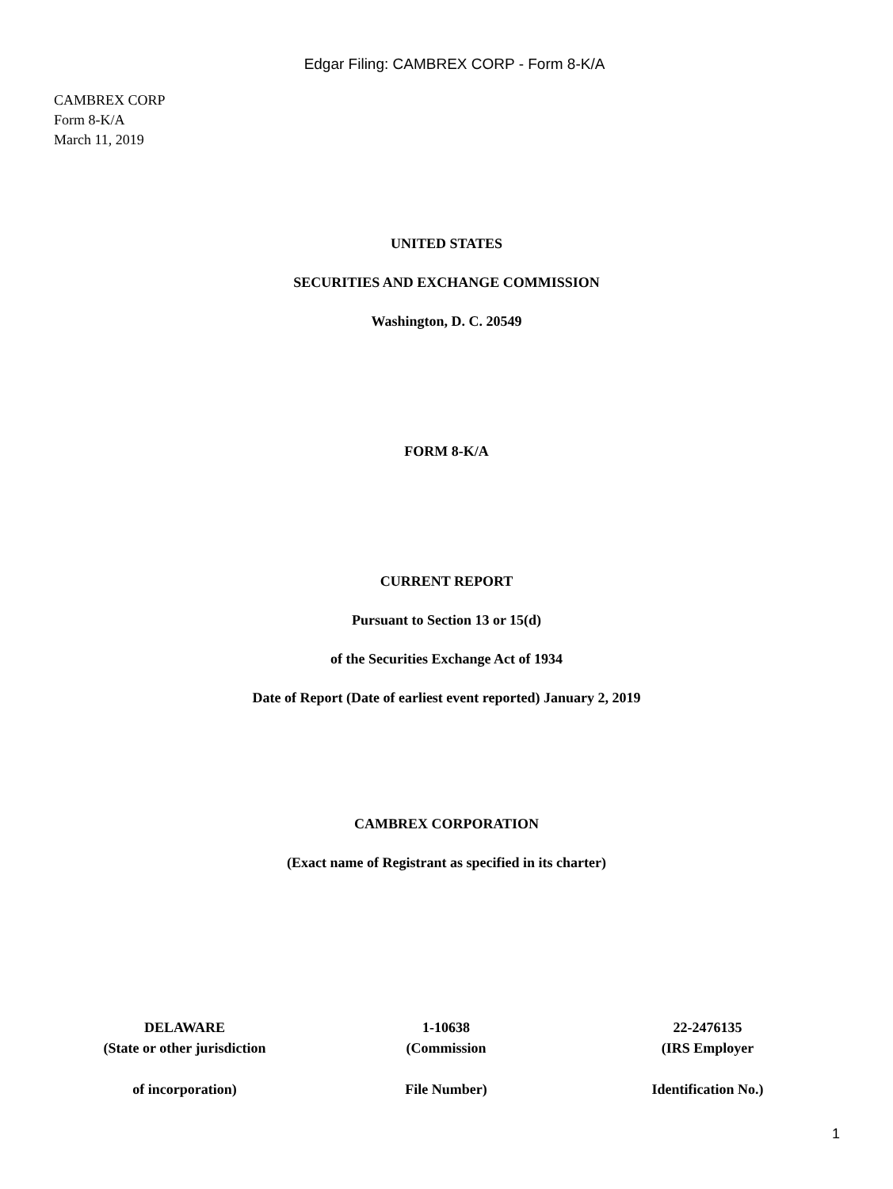Edgar Filing: CAMBREX CORP - Form 8-K/A
CAMBREX CORP
Form 8-K/A
March 11, 2019
UNITED STATES
SECURITIES AND EXCHANGE COMMISSION
Washington, D. C. 20549
FORM 8-K/A
CURRENT REPORT
Pursuant to Section 13 or 15(d)
of the Securities Exchange Act of 1934
Date of Report (Date of earliest event reported) January 2, 2019
CAMBREX CORPORATION
(Exact name of Registrant as specified in its charter)
| DELAWARE (State or other jurisdiction of incorporation) | 1-10638 (Commission File Number) | 22-2476135 (IRS Employer Identification No.) |
1